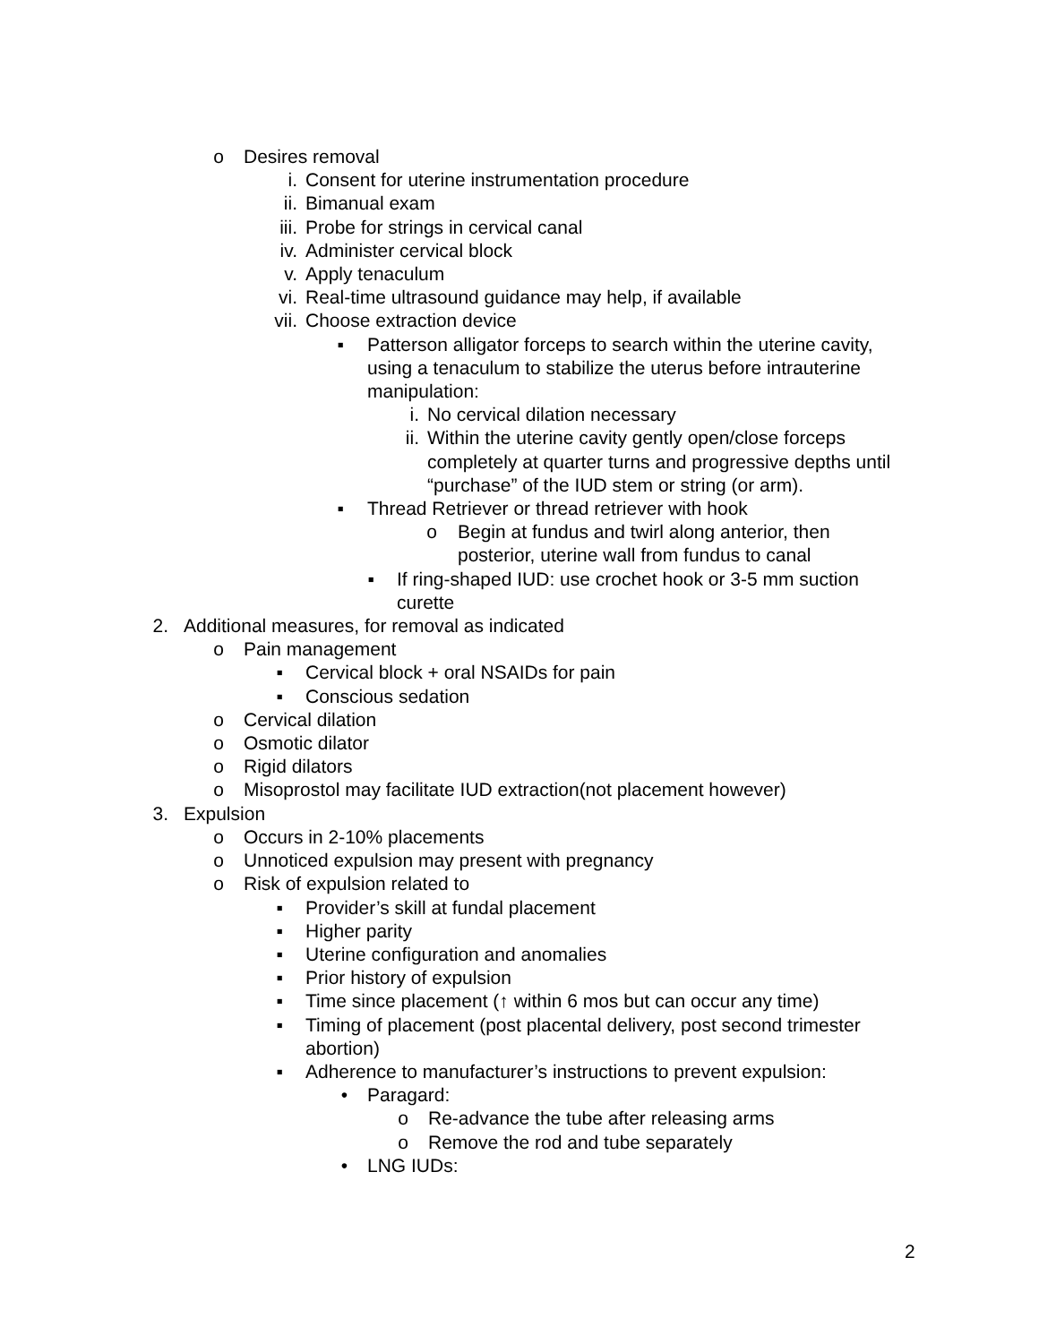o Desires removal
i. Consent for uterine instrumentation procedure
ii. Bimanual exam
iii. Probe for strings in cervical canal
iv. Administer cervical block
v. Apply tenaculum
vi. Real-time ultrasound guidance may help, if available
vii. Choose extraction device
▪ Patterson alligator forceps to search within the uterine cavity, using a tenaculum to stabilize the uterus before intrauterine manipulation:
i. No cervical dilation necessary
ii. Within the uterine cavity gently open/close forceps completely at quarter turns and progressive depths until “purchase” of the IUD stem or string (or arm).
▪ Thread Retriever or thread retriever with hook
o Begin at fundus and twirl along anterior, then posterior, uterine wall from fundus to canal
▪ If ring-shaped IUD: use crochet hook or 3-5 mm suction curette
2. Additional measures, for removal as indicated
o Pain management
▪ Cervical block + oral NSAIDs for pain
▪ Conscious sedation
o Cervical dilation
o Osmotic dilator
o Rigid dilators
o Misoprostol may facilitate IUD extraction(not placement however)
3. Expulsion
o Occurs in 2-10% placements
o Unnoticed expulsion may present with pregnancy
o Risk of expulsion related to
▪ Provider’s skill at fundal placement
▪ Higher parity
▪ Uterine configuration and anomalies
▪ Prior history of expulsion
▪ Time since placement (↑ within 6 mos but can occur any time)
▪ Timing of placement (post placental delivery, post second trimester abortion)
▪ Adherence to manufacturer’s instructions to prevent expulsion:
• Paragard:
o Re-advance the tube after releasing arms
o Remove the rod and tube separately
• LNG IUDs:
2